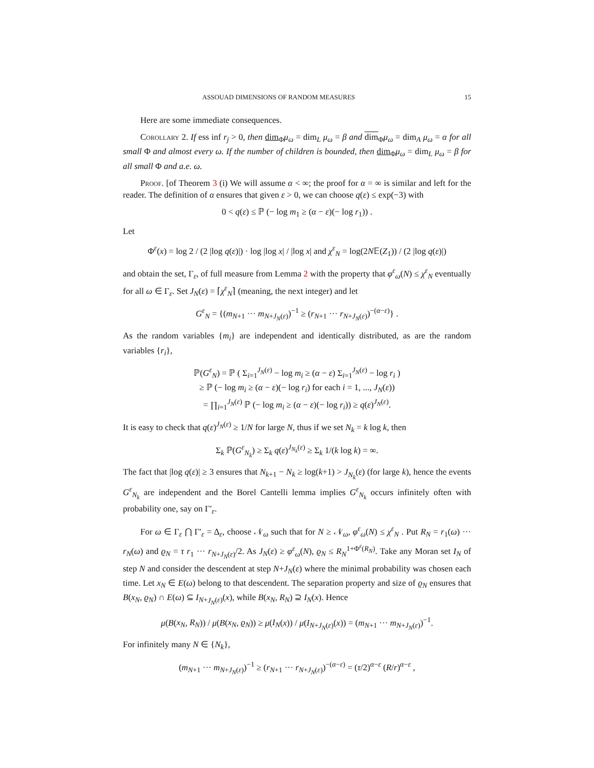ASSOUAD DIMENSIONS OF RANDOM MEASURES 15
Here are some immediate consequences.
Corollary 2. If ess inf r<sub>j</sub> > 0, then dim<sub>Φ</sub>μ<sub>ω</sub> = dim<sub>L</sub> μ<sub>ω</sub> = β and dim<sub>Φ</sub>μ<sub>ω</sub> = dim<sub>A</sub> μ<sub>ω</sub> = α for all small Φ and almost every ω. If the number of children is bounded, then dim<sub>Φ</sub>μ<sub>ω</sub> = dim<sub>L</sub> μ<sub>ω</sub> = β for all small Φ and a.e. ω.
Proof. [of Theorem 3 (i) We will assume α < ∞; the proof for α = ∞ is similar and left for the reader. The definition of α ensures that given ε > 0, we can choose q(ε) ≤ exp(−3) with
0 < q(ε) ≤ ℙ (− log m<sub>1</sub> ≥ (α − ε)(− log r<sub>1</sub>)) .
Let
Φ<sup>ε</sup>(x) = log 2 / (2 |log q(ε)|) · log |log x| / |log x| and χ<sup>ε</sup><sub>N</sub> = log(2N𝔼(Z<sub>1</sub>)) / (2 |log q(ε)|)
and obtain the set, Γ<sub>ε</sub>, of full measure from Lemma 2 with the property that φ<sup>ε</sup><sub>ω</sub>(N) ≤ χ<sup>ε</sup><sub>N</sub> eventually for all ω ∈ Γ<sub>ε</sub>. Set J<sub>N</sub>(ε) = ⌈χ<sup>ε</sup><sub>N</sub>⌉ (meaning, the next integer) and let
G<sup>ε</sup><sub>N</sub> = {(m<sub>N+1</sub> ··· m<sub>N+J<sub>N</sub>(ε)</sub>)<sup>−1</sup> ≥ (r<sub>N+1</sub> ··· r<sub>N+J<sub>N</sub>(ε)</sub>)<sup>−(α−ε)</sup>} .
As the random variables {m<sub>i</sub>} are independent and identically distributed, as are the random variables {r<sub>i</sub>},
ℙ(G<sup>ε</sup><sub>N</sub>) = ℙ ( Σ<sub>i=1</sub><sup>J<sub>N</sub>(ε)</sup> − log m<sub>i</sub> ≥ (α − ε) Σ<sub>i=1</sub><sup>J<sub>N</sub>(ε)</sup> − log r<sub>i</sub> )
≥ ℙ (− log m<sub>i</sub> ≥ (α − ε)(− log r<sub>i</sub>) for each i = 1, ..., J<sub>N</sub>(ε))
= ∏<sub>i=1</sub><sup>J<sub>N</sub>(ε)</sup> ℙ (− log m<sub>i</sub> ≥ (α − ε)(− log r<sub>i</sub>)) ≥ q(ε)<sup>J<sub>N</sub>(ε)</sup>.
It is easy to check that q(ε)<sup>J<sub>N</sub>(ε)</sup> ≥ 1/N for large N, thus if we set N<sub>k</sub> = k log k, then
Σ<sub>k</sub> ℙ(G<sup>ε</sup><sub>N<sub>k</sub></sub>) ≥ Σ<sub>k</sub> q(ε)<sup>J<sub>N<sub>k</sub></sub>(ε)</sup> ≥ Σ<sub>k</sub> 1/(k log k) = ∞.
The fact that |log q(ε)| ≥ 3 ensures that N<sub>k+1</sub> − N<sub>k</sub> ≥ log(k+1) > J<sub>N<sub>k</sub></sub>(ε) (for large k), hence the events G<sup>ε</sup><sub>N<sub>k</sub></sub> are independent and the Borel Cantelli lemma implies G<sup>ε</sup><sub>N<sub>k</sub></sub> occurs infinitely often with probability one, say on Γ′<sub>ε</sub>.
For ω ∈ Γ<sub>ε</sub> ⋂ Γ′<sub>ε</sub> = Δ<sub>ε</sub>, choose 𝒩<sub>ω</sub> such that for N ≥ 𝒩<sub>ω</sub>, φ<sup>ε</sup><sub>ω</sub>(N) ≤ χ<sup>ε</sup><sub>N</sub> . Put R<sub>N</sub> = r<sub>1</sub>(ω) ··· r<sub>N</sub>(ω) and ϱ<sub>N</sub> = τ r<sub>1</sub> ··· r<sub>N+J<sub>N</sub>(ε)</sub>/2. As J<sub>N</sub>(ε) ≥ φ<sup>ε</sup><sub>ω</sub>(N), ϱ<sub>N</sub> ≤ R<sub>N</sub><sup>1+Φ<sup>ε</sup>(R<sub>N</sub>)</sup>. Take any Moran set I<sub>N</sub> of step N and consider the descendent at step N+J<sub>N</sub>(ε) where the minimal probability was chosen each time. Let x<sub>N</sub> ∈ E(ω) belong to that descendent. The separation property and size of ϱ<sub>N</sub> ensures that B(x<sub>N</sub>, ϱ<sub>N</sub>) ∩ E(ω) ⊆ I<sub>N+J<sub>N</sub>(ε)</sub>(x), while B(x<sub>N</sub>, R<sub>N</sub>) ⊇ I<sub>N</sub>(x). Hence
μ(B(x<sub>N</sub>, R<sub>N</sub>)) / μ(B(x<sub>N</sub>, ϱ<sub>N</sub>)) ≥ μ(I<sub>N</sub>(x)) / μ(I<sub>N+J<sub>N</sub>(ε)</sub>(x)) = (m<sub>N+1</sub> ··· m<sub>N+J<sub>N</sub>(ε)</sub>)<sup>−1</sup>.
For infinitely many N ∈ {N<sub>k</sub>},
(m<sub>N+1</sub> ··· m<sub>N+J<sub>N</sub>(ε)</sub>)<sup>−1</sup> ≥ (r<sub>N+1</sub> ··· r<sub>N+J<sub>N</sub>(ε)</sub>)<sup>−(α−ε)</sup> = (τ/2)<sup>α−ε</sup> (R/r)<sup>α−ε</sup> ,